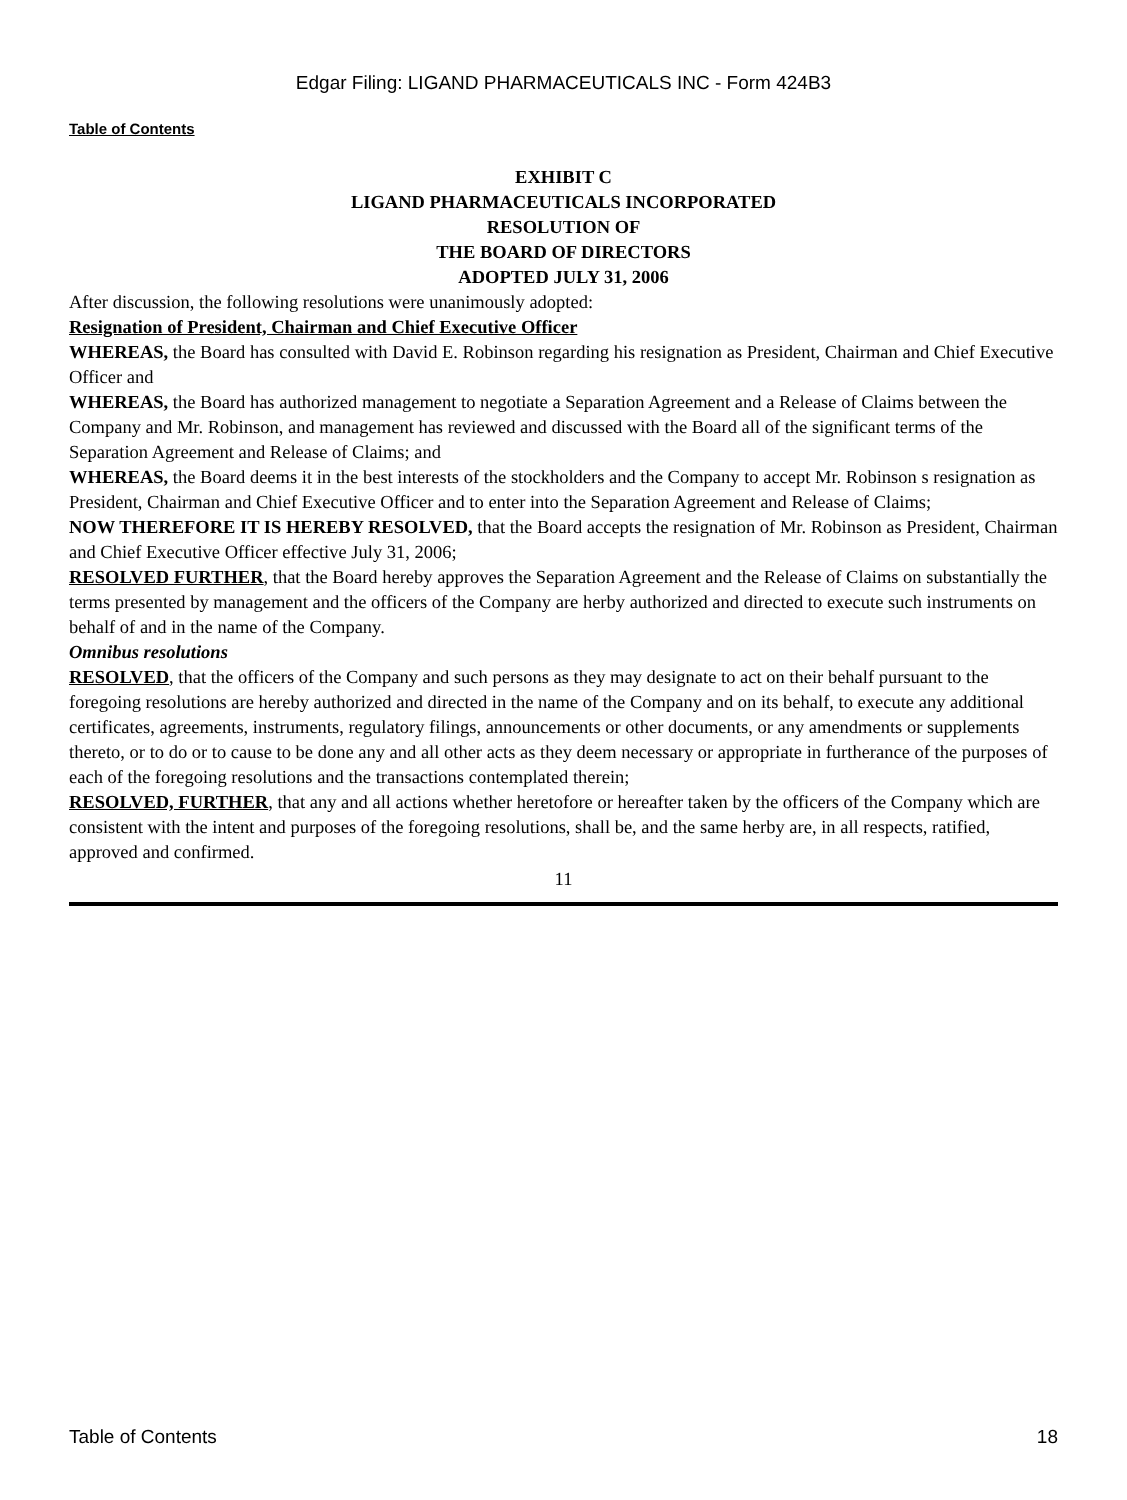Edgar Filing: LIGAND PHARMACEUTICALS INC - Form 424B3
Table of Contents
EXHIBIT C
LIGAND PHARMACEUTICALS INCORPORATED
RESOLUTION OF
THE BOARD OF DIRECTORS
ADOPTED JULY 31, 2006
After discussion, the following resolutions were unanimously adopted:
Resignation of President, Chairman and Chief Executive Officer
WHEREAS, the Board has consulted with David E. Robinson regarding his resignation as President, Chairman and Chief Executive Officer and
WHEREAS, the Board has authorized management to negotiate a Separation Agreement and a Release of Claims between the Company and Mr. Robinson, and management has reviewed and discussed with the Board all of the significant terms of the Separation Agreement and Release of Claims; and
WHEREAS, the Board deems it in the best interests of the stockholders and the Company to accept Mr. Robinson s resignation as President, Chairman and Chief Executive Officer and to enter into the Separation Agreement and Release of Claims;
NOW THEREFORE IT IS HEREBY RESOLVED, that the Board accepts the resignation of Mr. Robinson as President, Chairman and Chief Executive Officer effective July 31, 2006;
RESOLVED FURTHER, that the Board hereby approves the Separation Agreement and the Release of Claims on substantially the terms presented by management and the officers of the Company are herby authorized and directed to execute such instruments on behalf of and in the name of the Company.
Omnibus resolutions
RESOLVED, that the officers of the Company and such persons as they may designate to act on their behalf pursuant to the foregoing resolutions are hereby authorized and directed in the name of the Company and on its behalf, to execute any additional certificates, agreements, instruments, regulatory filings, announcements or other documents, or any amendments or supplements thereto, or to do or to cause to be done any and all other acts as they deem necessary or appropriate in furtherance of the purposes of each of the foregoing resolutions and the transactions contemplated therein;
RESOLVED, FURTHER, that any and all actions whether heretofore or hereafter taken by the officers of the Company which are consistent with the intent and purposes of the foregoing resolutions, shall be, and the same herby are, in all respects, ratified, approved and confirmed.
11
Table of Contents 18